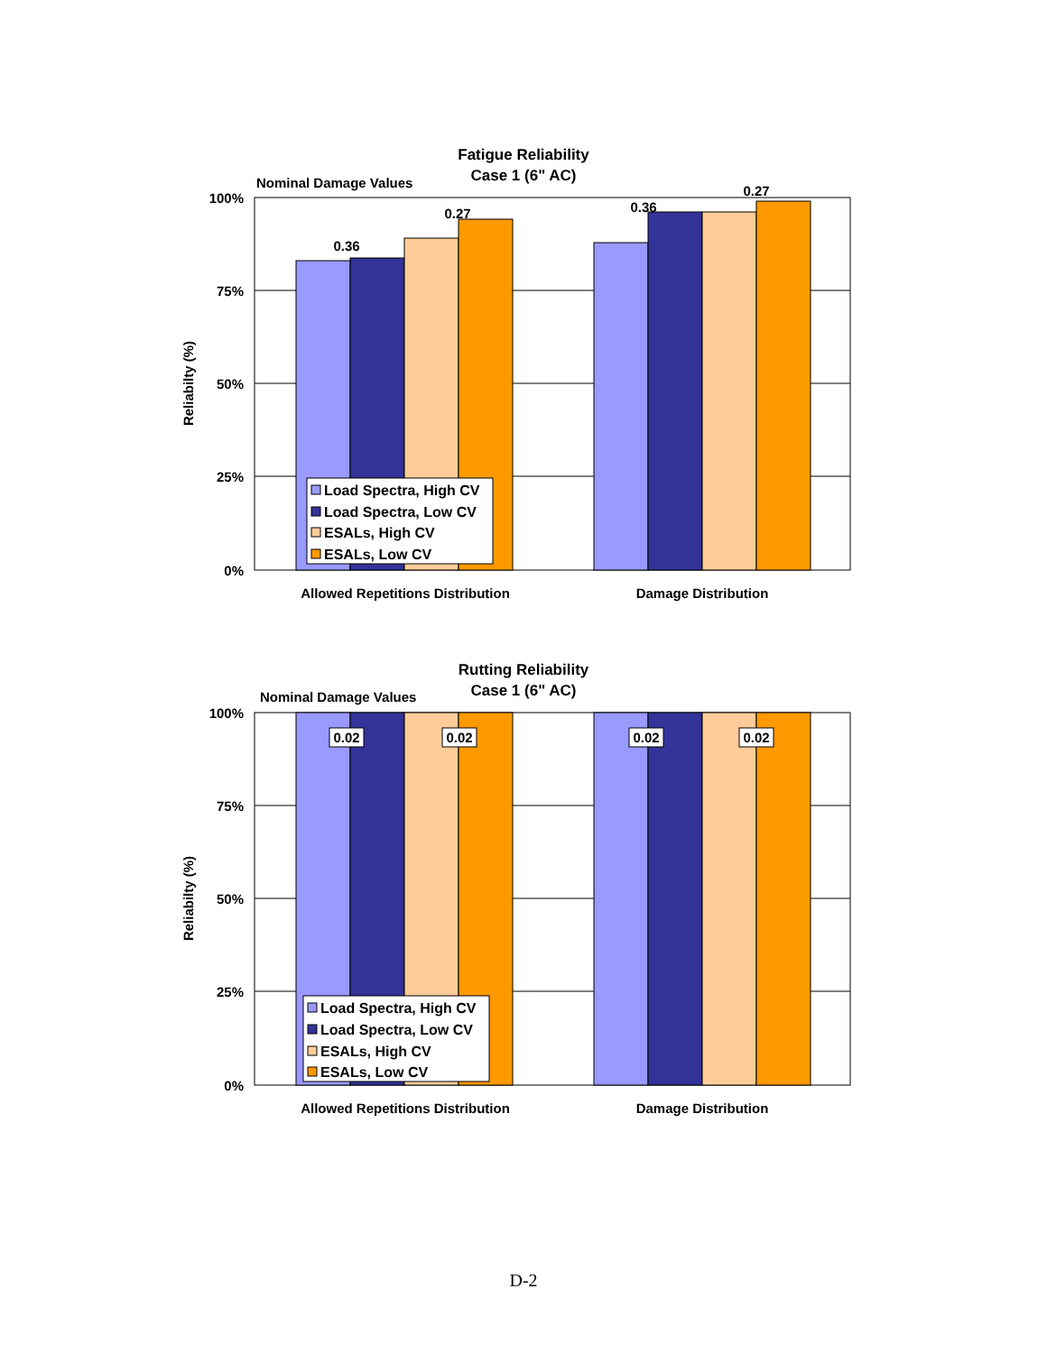Fatigue Reliability
Case 1 (6" AC)
Nominal Damage Values
100%
75%
50%
25%
0%
Reliabilty (%)
0.36
0.27
0.36
0.27
Load Spectra, High CV
Load Spectra, Low CV
ESALs, High CV
ESALs, Low CV
Allowed Repetitions Distribution
Damage Distribution
Rutting Reliability
Case 1 (6" AC)
Nominal Damage Values
100%
75%
50%
25%
0%
Reliabilty (%)
0.02
0.02
0.02
0.02
Load Spectra, High CV
Load Spectra, Low CV
ESALs, High CV
ESALs, Low CV
Allowed Repetitions Distribution
Damage Distribution
D-2